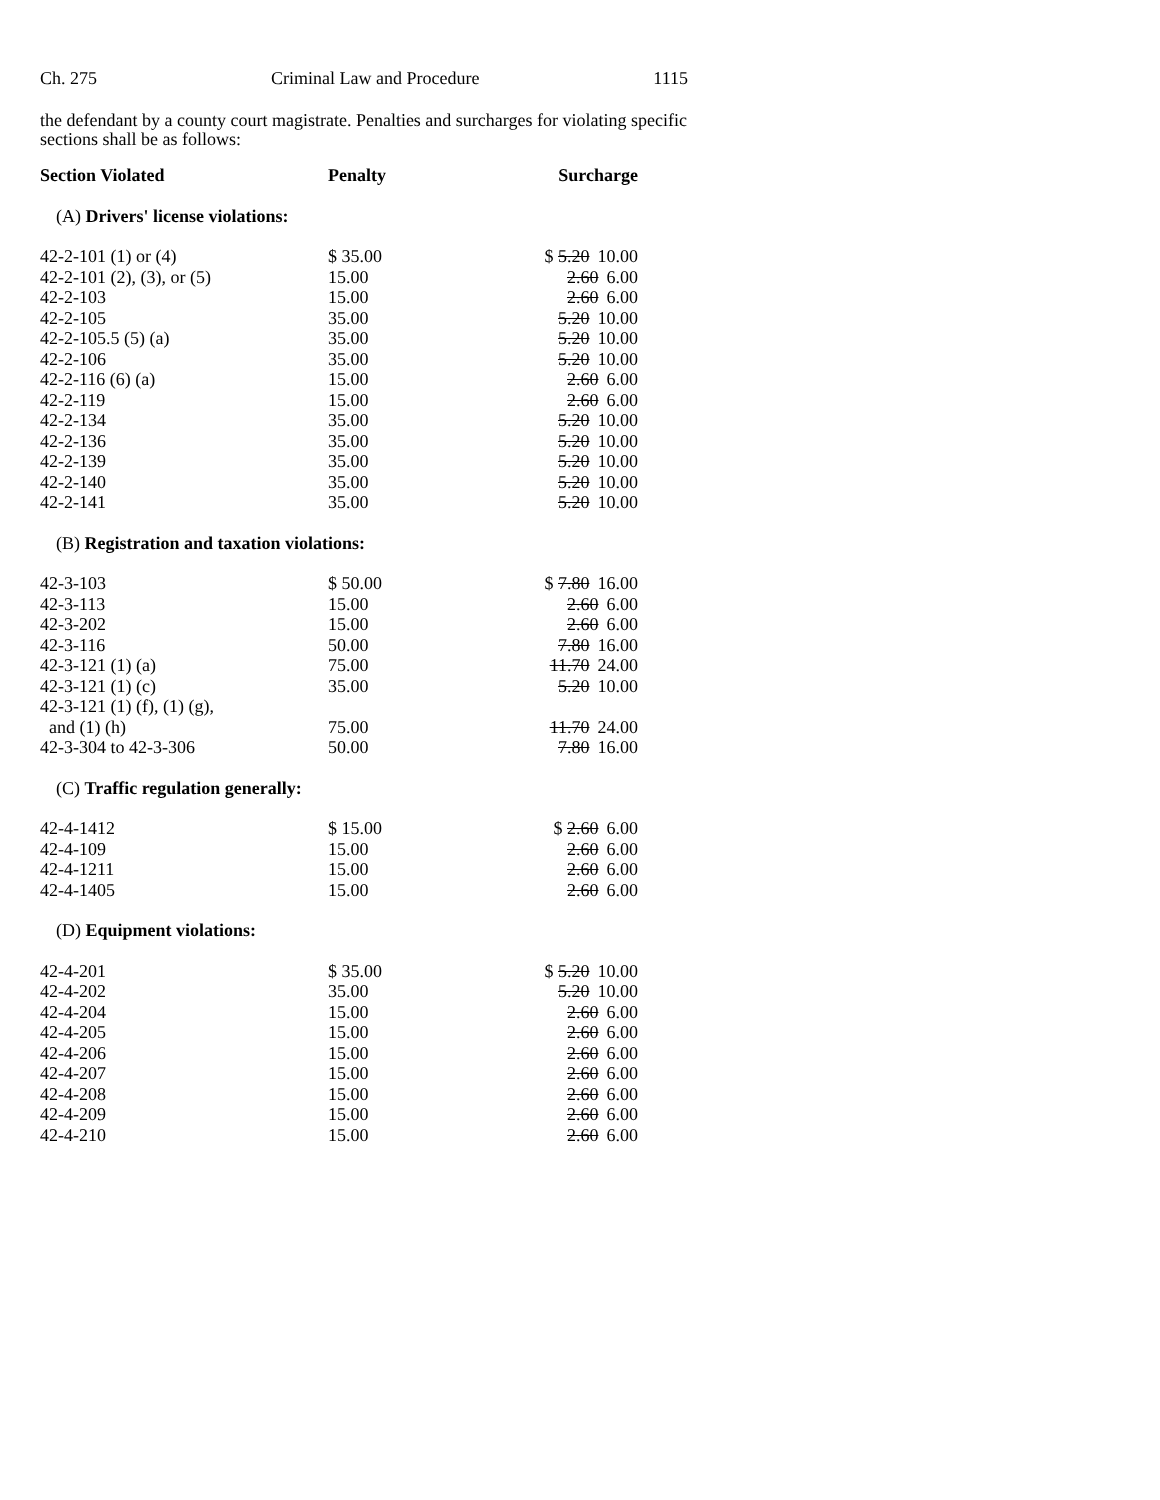Ch. 275 Criminal Law and Procedure 1115
the defendant by a county court magistrate. Penalties and surcharges for violating specific sections shall be as follows:
| Section Violated | Penalty | Surcharge |
| --- | --- | --- |
| (A) Drivers' license violations: | | |
| 42-2-101 (1) or (4) | $ 35.00 | $ 5.20 10.00 |
| 42-2-101 (2), (3), or (5) | 15.00 | 2.60 6.00 |
| 42-2-103 | 15.00 | 2.60 6.00 |
| 42-2-105 | 35.00 | 5.20 10.00 |
| 42-2-105.5 (5) (a) | 35.00 | 5.20 10.00 |
| 42-2-106 | 35.00 | 5.20 10.00 |
| 42-2-116 (6) (a) | 15.00 | 2.60 6.00 |
| 42-2-119 | 15.00 | 2.60 6.00 |
| 42-2-134 | 35.00 | 5.20 10.00 |
| 42-2-136 | 35.00 | 5.20 10.00 |
| 42-2-139 | 35.00 | 5.20 10.00 |
| 42-2-140 | 35.00 | 5.20 10.00 |
| 42-2-141 | 35.00 | 5.20 10.00 |
| (B) Registration and taxation violations: | | |
| 42-3-103 | $ 50.00 | $ 7.80 16.00 |
| 42-3-113 | 15.00 | 2.60 6.00 |
| 42-3-202 | 15.00 | 2.60 6.00 |
| 42-3-116 | 50.00 | 7.80 16.00 |
| 42-3-121 (1) (a) | 75.00 | 11.70 24.00 |
| 42-3-121 (1) (c) | 35.00 | 5.20 10.00 |
| 42-3-121 (1) (f), (1) (g), and (1) (h) | 75.00 | 11.70 24.00 |
| 42-3-304 to 42-3-306 | 50.00 | 7.80 16.00 |
| (C) Traffic regulation generally: | | |
| 42-4-1412 | $ 15.00 | $ 2.60 6.00 |
| 42-4-109 | 15.00 | 2.60 6.00 |
| 42-4-1211 | 15.00 | 2.60 6.00 |
| 42-4-1405 | 15.00 | 2.60 6.00 |
| (D) Equipment violations: | | |
| 42-4-201 | $ 35.00 | $ 5.20 10.00 |
| 42-4-202 | 35.00 | 5.20 10.00 |
| 42-4-204 | 15.00 | 2.60 6.00 |
| 42-4-205 | 15.00 | 2.60 6.00 |
| 42-4-206 | 15.00 | 2.60 6.00 |
| 42-4-207 | 15.00 | 2.60 6.00 |
| 42-4-208 | 15.00 | 2.60 6.00 |
| 42-4-209 | 15.00 | 2.60 6.00 |
| 42-4-210 | 15.00 | 2.60 6.00 |